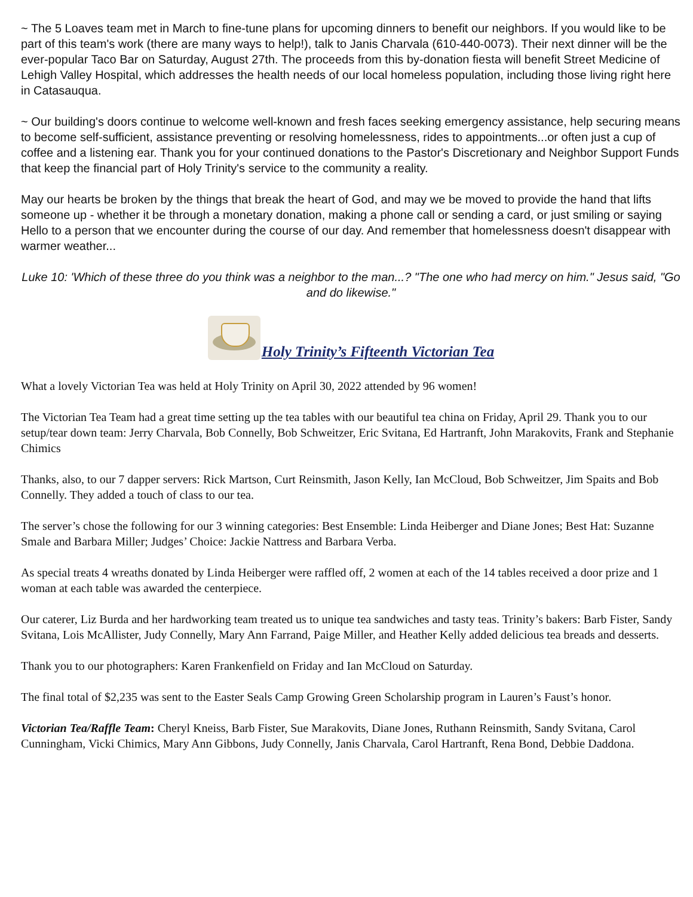~ The 5 Loaves team met in March to fine-tune plans for upcoming dinners to benefit our neighbors. If you would like to be part of this team's work (there are many ways to help!), talk to Janis Charvala (610-440-0073). Their next dinner will be the ever-popular Taco Bar on Saturday, August 27th. The proceeds from this by-donation fiesta will benefit Street Medicine of Lehigh Valley Hospital, which addresses the health needs of our local homeless population, including those living right here in Catasauqua.
~ Our building's doors continue to welcome well-known and fresh faces seeking emergency assistance, help securing means to become self-sufficient, assistance preventing or resolving homelessness, rides to appointments...or often just a cup of coffee and a listening ear. Thank you for your continued donations to the Pastor's Discretionary and Neighbor Support Funds that keep the financial part of Holy Trinity's service to the community a reality.
May our hearts be broken by the things that break the heart of God, and may we be moved to provide the hand that lifts someone up - whether it be through a monetary donation, making a phone call or sending a card, or just smiling or saying Hello to a person that we encounter during the course of our day. And remember that homelessness doesn't disappear with warmer weather...
Luke 10: 'Which of these three do you think was a neighbor to the man...? "The one who had mercy on him." Jesus said, "Go and do likewise."
Holy Trinity’s Fifteenth Victorian Tea
What a lovely Victorian Tea was held at Holy Trinity on April 30, 2022 attended by 96 women!
The Victorian Tea Team had a great time setting up the tea tables with our beautiful tea china on Friday, April 29. Thank you to our setup/tear down team: Jerry Charvala, Bob Connelly, Bob Schweitzer, Eric Svitana, Ed Hartranft, John Marakovits, Frank and Stephanie Chimics
Thanks, also, to our 7 dapper servers: Rick Martson, Curt Reinsmith, Jason Kelly, Ian McCloud, Bob Schweitzer, Jim Spaits and Bob Connelly. They added a touch of class to our tea.
The server’s chose the following for our 3 winning categories: Best Ensemble: Linda Heiberger and Diane Jones; Best Hat: Suzanne Smale and Barbara Miller; Judges’ Choice: Jackie Nattress and Barbara Verba.
As special treats 4 wreaths donated by Linda Heiberger were raffled off, 2 women at each of the 14 tables received a door prize and 1 woman at each table was awarded the centerpiece.
Our caterer, Liz Burda and her hardworking team treated us to unique tea sandwiches and tasty teas. Trinity’s bakers: Barb Fister, Sandy Svitana, Lois McAllister, Judy Connelly, Mary Ann Farrand, Paige Miller, and Heather Kelly added delicious tea breads and desserts.
Thank you to our photographers: Karen Frankenfield on Friday and Ian McCloud on Saturday.
The final total of $2,235 was sent to the Easter Seals Camp Growing Green Scholarship program in Lauren’s Faust’s honor.
Victorian Tea/Raffle Team: Cheryl Kneiss, Barb Fister, Sue Marakovits, Diane Jones, Ruthann Reinsmith, Sandy Svitana, Carol Cunningham, Vicki Chimics, Mary Ann Gibbons, Judy Connelly, Janis Charvala, Carol Hartranft, Rena Bond, Debbie Daddona.